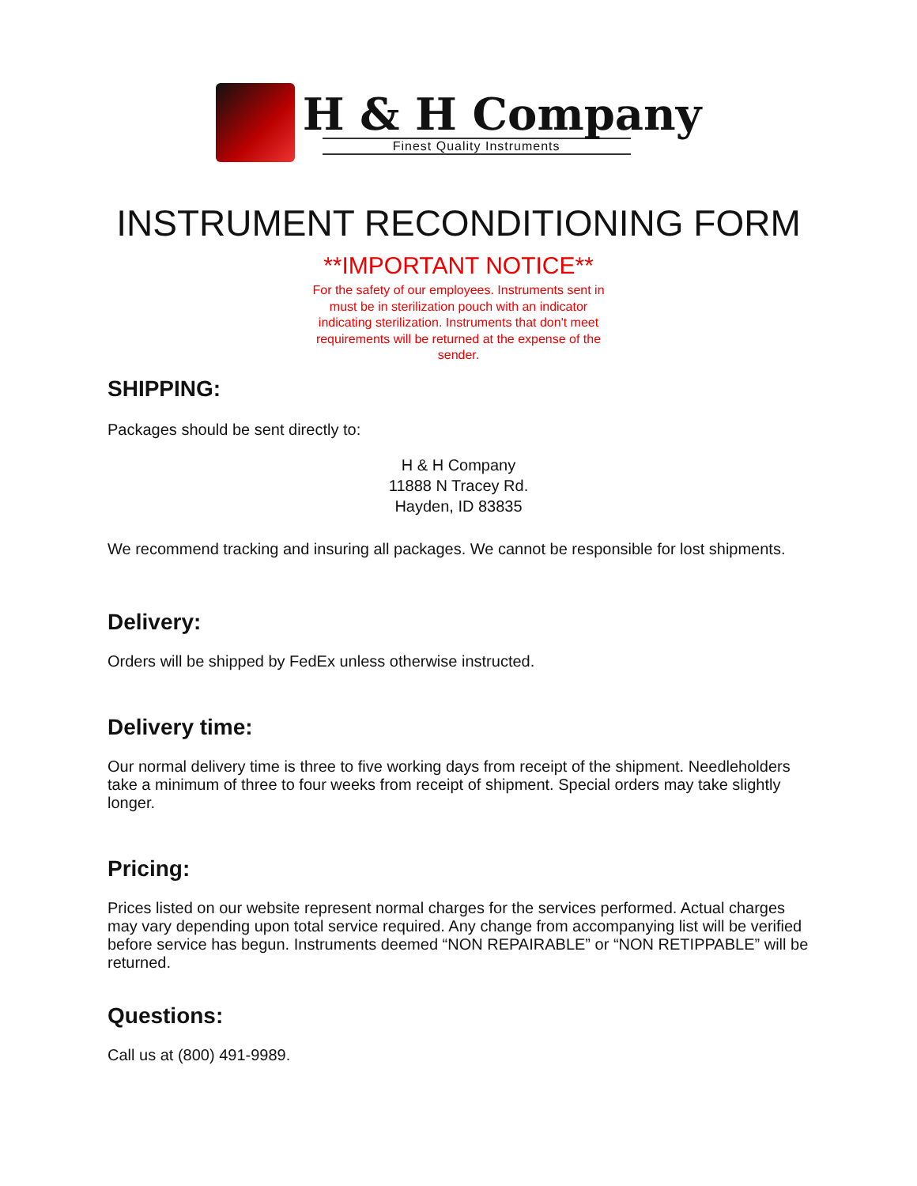H & H Company
Finest Quality Instruments
INSTRUMENT RECONDITIONING FORM
**IMPORTANT NOTICE**
For the safety of our employees. Instruments sent in must be in sterilization pouch with an indicator indicating sterilization. Instruments that don't meet requirements will be returned at the expense of the sender.
SHIPPING:
Packages should be sent directly to:
H & H Company
11888 N Tracey Rd.
Hayden, ID 83835
We recommend tracking and insuring all packages. We cannot be responsible for lost shipments.
Delivery:
Orders will be shipped by FedEx unless otherwise instructed.
Delivery time:
Our normal delivery time is three to five working days from receipt of the shipment. Needleholders take a minimum of three to four weeks from receipt of shipment. Special orders may take slightly longer.
Pricing:
Prices listed on our website represent normal charges for the services performed. Actual charges may vary depending upon total service required. Any change from accompanying list will be verified before service has begun. Instruments deemed “NON REPAIRABLE” or “NON RETIPPABLE” will be returned.
Questions:
Call us at (800) 491-9989.